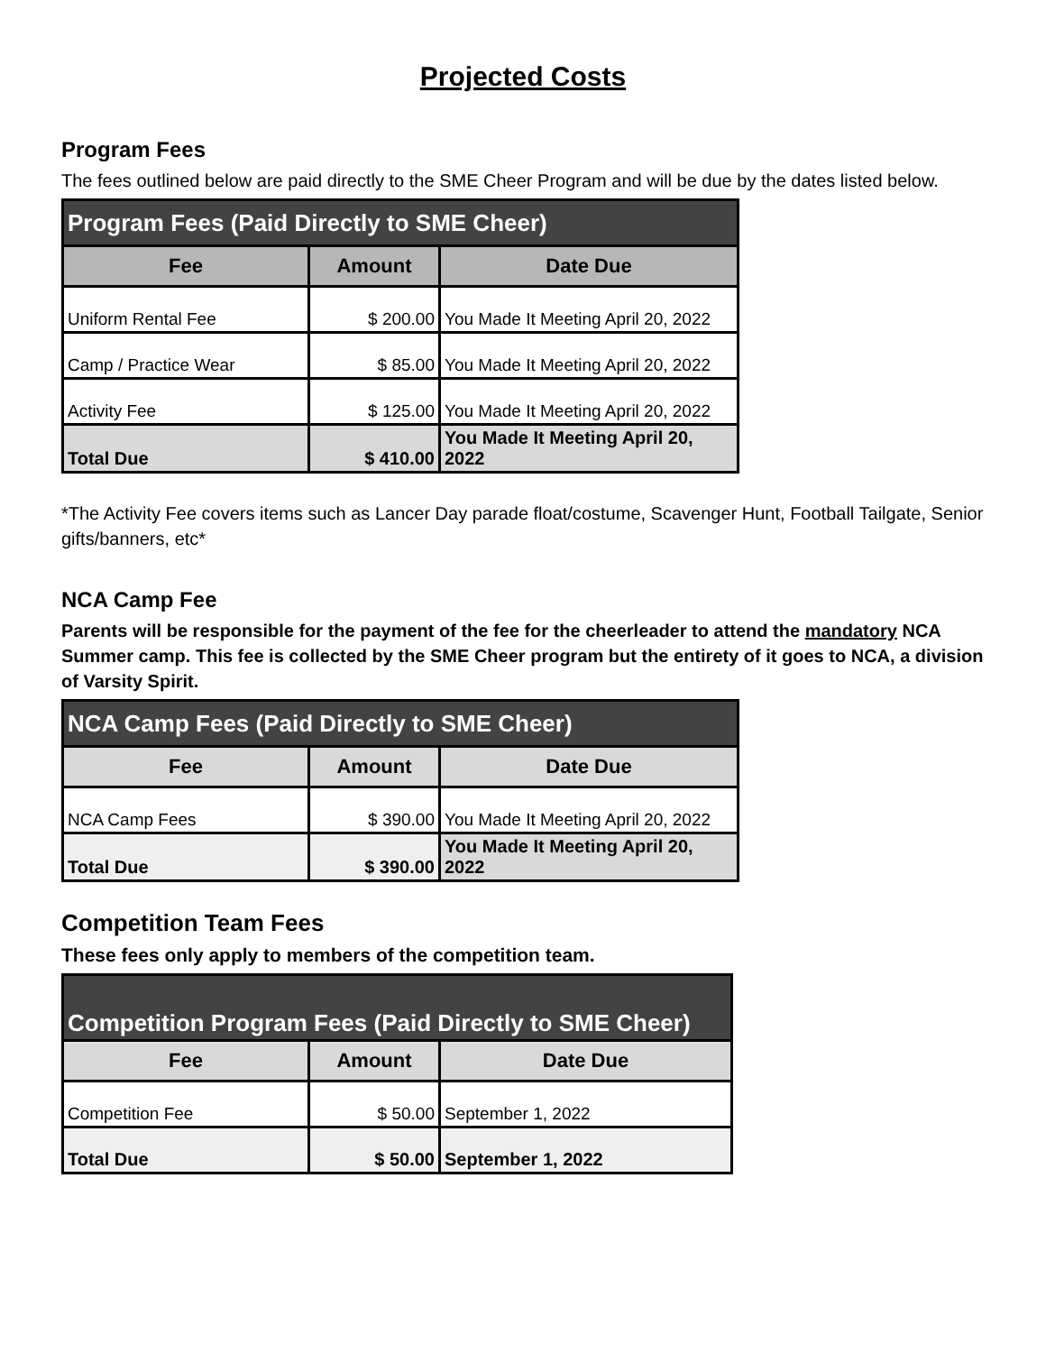Projected Costs
Program Fees
The fees outlined below are paid directly to the SME Cheer Program and will be due by the dates listed below.
| Program Fees (Paid Directly to SME Cheer) | | |
| --- | --- | --- |
| Fee | Amount | Date Due |
| Uniform Rental Fee | $ 200.00 | You Made It Meeting April 20, 2022 |
| Camp / Practice Wear | $ 85.00 | You Made It Meeting April 20, 2022 |
| Activity Fee | $ 125.00 | You Made It Meeting April 20, 2022 |
| Total Due | $ 410.00 | You Made It Meeting April 20, 2022 |
*The Activity Fee covers items such as Lancer Day parade float/costume, Scavenger Hunt, Football Tailgate, Senior gifts/banners, etc*
NCA Camp Fee
Parents will be responsible for the payment of the fee for the cheerleader to attend the mandatory NCA Summer camp. This fee is collected by the SME Cheer program but the entirety of it goes to NCA, a division of Varsity Spirit.
| NCA Camp Fees (Paid Directly to SME Cheer) | | |
| --- | --- | --- |
| Fee | Amount | Date Due |
| NCA Camp Fees | $ 390.00 | You Made It Meeting April 20, 2022 |
| Total Due | $ 390.00 | You Made It Meeting April 20, 2022 |
Competition Team Fees
These fees only apply to members of the competition team.
| Competition Program Fees (Paid Directly to SME Cheer) | | |
| --- | --- | --- |
| Fee | Amount | Date Due |
| Competition Fee | $ 50.00 | September 1, 2022 |
| Total Due | $ 50.00 | September 1, 2022 |